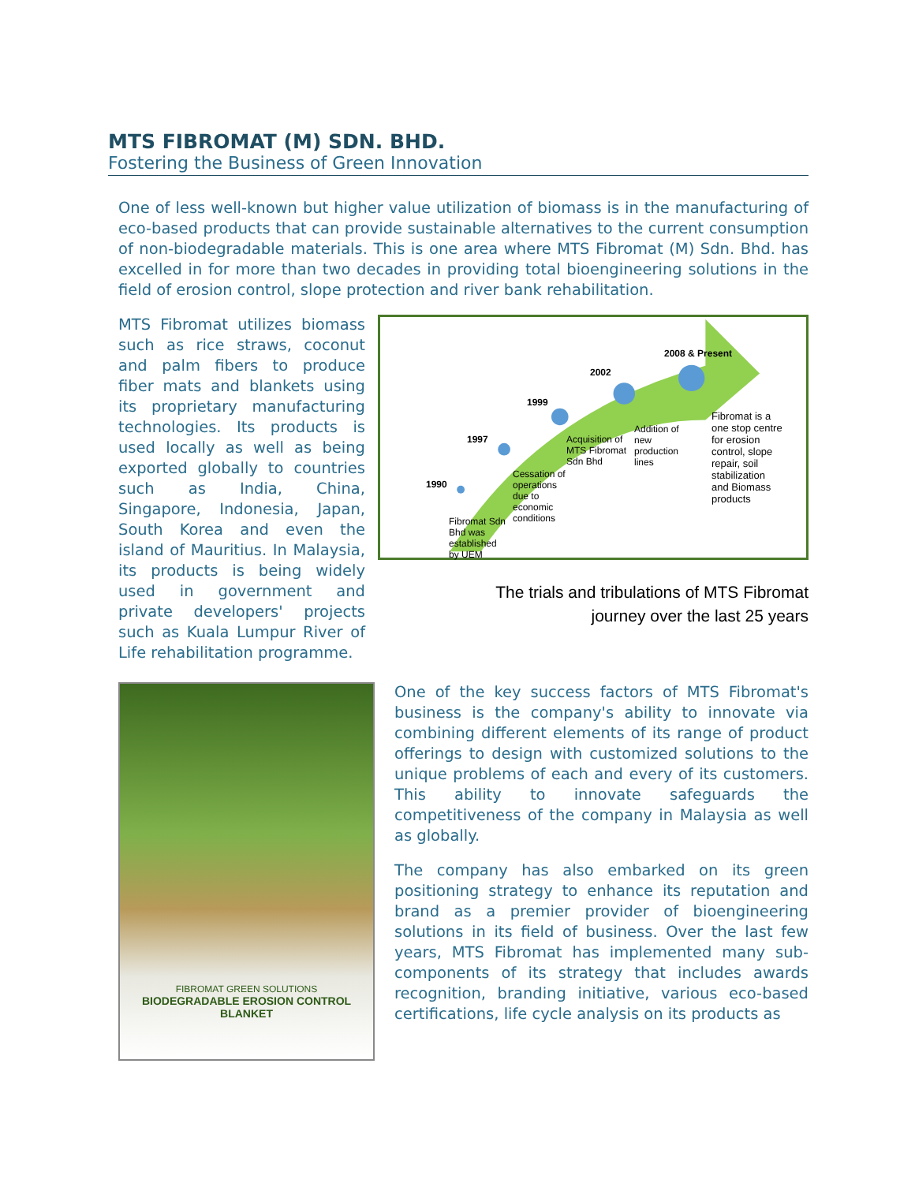MTS FIBROMAT (M) SDN. BHD.
Fostering the Business of Green Innovation
One of less well-known but higher value utilization of biomass is in the manufacturing of eco-based products that can provide sustainable alternatives to the current consumption of non-biodegradable materials. This is one area where MTS Fibromat (M) Sdn. Bhd. has excelled in for more than two decades in providing total bioengineering solutions in the field of erosion control, slope protection and river bank rehabilitation.
MTS Fibromat utilizes biomass such as rice straws, coconut and palm fibers to produce fiber mats and blankets using its proprietary manufacturing technologies. Its products is used locally as well as being exported globally to countries such as India, China, Singapore, Indonesia, Japan, South Korea and even the island of Mauritius. In Malaysia, its products is being widely used in government and private developers' projects such as Kuala Lumpur River of Life rehabilitation programme.
1990
1997
1999
2002
2008 & Present
Fibromat Sdn Bhd was established by UEM
Cessation of operations due to economic conditions
Acquisition of MTS Fibromat Sdn Bhd
Addition of new production lines
Fibromat is a one stop centre for erosion control, slope repair, soil stabilization and Biomass products
The trials and tribulations of MTS Fibromat
journey over the last 25 years
FIBROMAT GREEN SOLUTIONS
BIODEGRADABLE EROSION CONTROL
BLANKET
One of the key success factors of MTS Fibromat's business is the company's ability to innovate via combining different elements of its range of product offerings to design with customized solutions to the unique problems of each and every of its customers. This ability to innovate safeguards the competitiveness of the company in Malaysia as well as globally.
The company has also embarked on its green positioning strategy to enhance its reputation and brand as a premier provider of bioengineering solutions in its field of business. Over the last few years, MTS Fibromat has implemented many sub-components of its strategy that includes awards recognition, branding initiative, various eco-based certifications, life cycle analysis on its products as